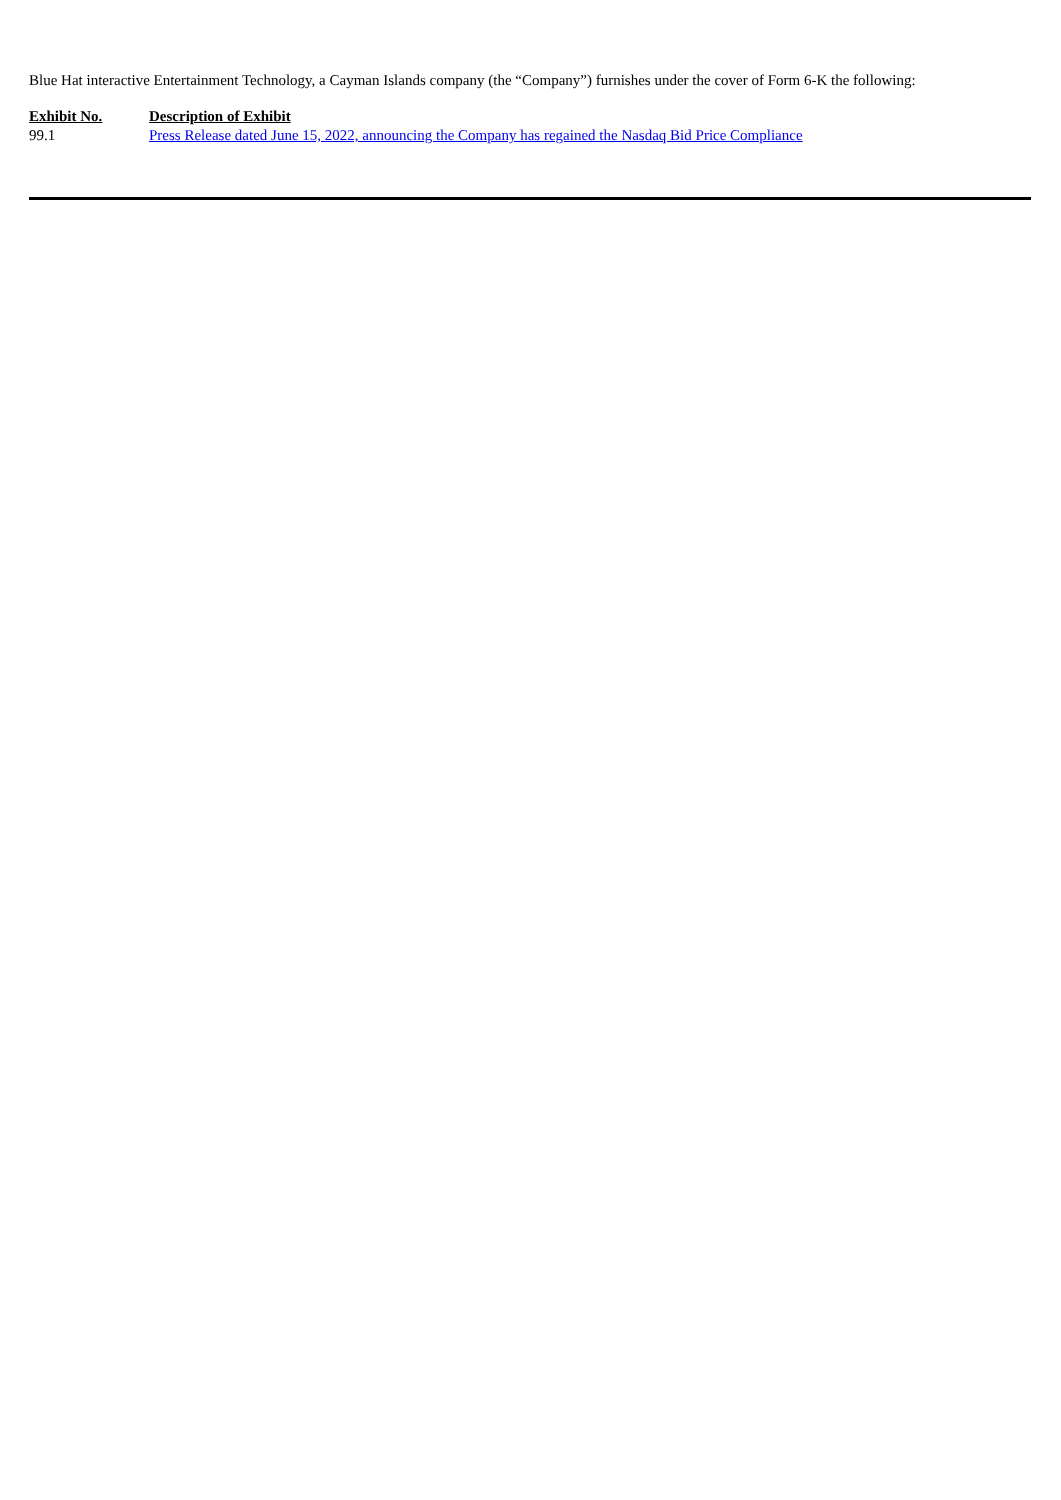Blue Hat interactive Entertainment Technology, a Cayman Islands company (the “Company”) furnishes under the cover of Form 6-K the following:
| Exhibit No. | Description of Exhibit |
| --- | --- |
| 99.1 | Press Release dated June 15, 2022, announcing the Company has regained the Nasdaq Bid Price Compliance |